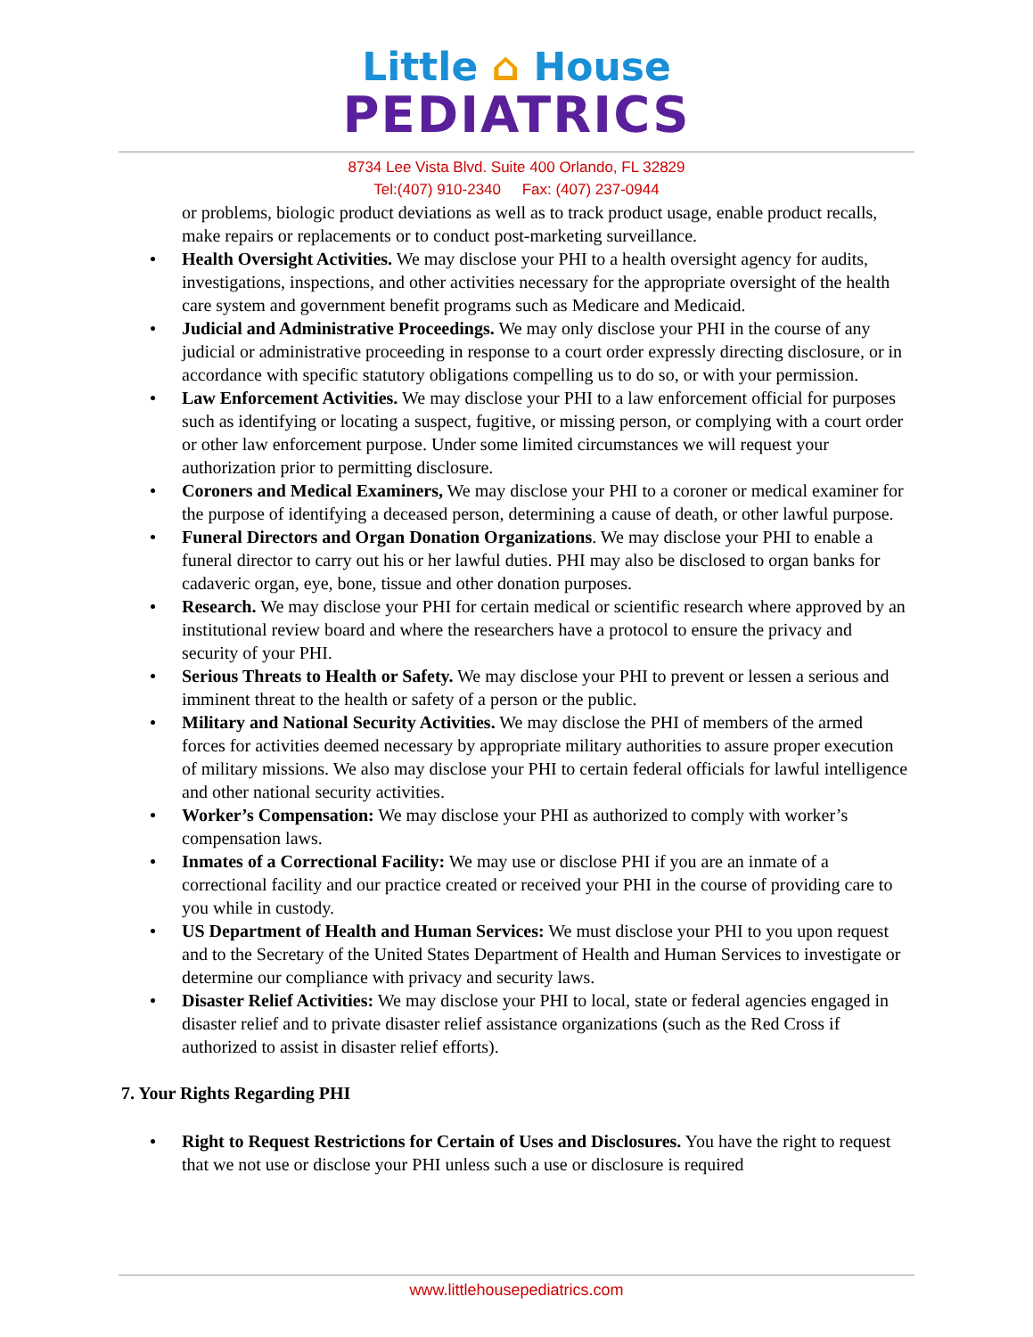Little ⌂ House
PEDIATRICS
8734 Lee Vista Blvd. Suite 400 Orlando, FL 32829
Tel:(407) 910-2340 Fax: (407) 237-0944
or problems, biologic product deviations as well as to track product usage, enable product recalls, make repairs or replacements or to conduct post-marketing surveillance.
Health Oversight Activities. We may disclose your PHI to a health oversight agency for audits, investigations, inspections, and other activities necessary for the appropriate oversight of the health care system and government benefit programs such as Medicare and Medicaid.
Judicial and Administrative Proceedings. We may only disclose your PHI in the course of any judicial or administrative proceeding in response to a court order expressly directing disclosure, or in accordance with specific statutory obligations compelling us to do so, or with your permission.
Law Enforcement Activities. We may disclose your PHI to a law enforcement official for purposes such as identifying or locating a suspect, fugitive, or missing person, or complying with a court order or other law enforcement purpose. Under some limited circumstances we will request your authorization prior to permitting disclosure.
Coroners and Medical Examiners, We may disclose your PHI to a coroner or medical examiner for the purpose of identifying a deceased person, determining a cause of death, or other lawful purpose.
Funeral Directors and Organ Donation Organizations. We may disclose your PHI to enable a funeral director to carry out his or her lawful duties. PHI may also be disclosed to organ banks for cadaveric organ, eye, bone, tissue and other donation purposes.
Research. We may disclose your PHI for certain medical or scientific research where approved by an institutional review board and where the researchers have a protocol to ensure the privacy and security of your PHI.
Serious Threats to Health or Safety. We may disclose your PHI to prevent or lessen a serious and imminent threat to the health or safety of a person or the public.
Military and National Security Activities. We may disclose the PHI of members of the armed forces for activities deemed necessary by appropriate military authorities to assure proper execution of military missions. We also may disclose your PHI to certain federal officials for lawful intelligence and other national security activities.
Worker’s Compensation: We may disclose your PHI as authorized to comply with worker’s compensation laws.
Inmates of a Correctional Facility: We may use or disclose PHI if you are an inmate of a correctional facility and our practice created or received your PHI in the course of providing care to you while in custody.
US Department of Health and Human Services: We must disclose your PHI to you upon request and to the Secretary of the United States Department of Health and Human Services to investigate or determine our compliance with privacy and security laws.
Disaster Relief Activities: We may disclose your PHI to local, state or federal agencies engaged in disaster relief and to private disaster relief assistance organizations (such as the Red Cross if authorized to assist in disaster relief efforts).
7. Your Rights Regarding PHI
Right to Request Restrictions for Certain of Uses and Disclosures. You have the right to request that we not use or disclose your PHI unless such a use or disclosure is required
www.littlehousepediatrics.com